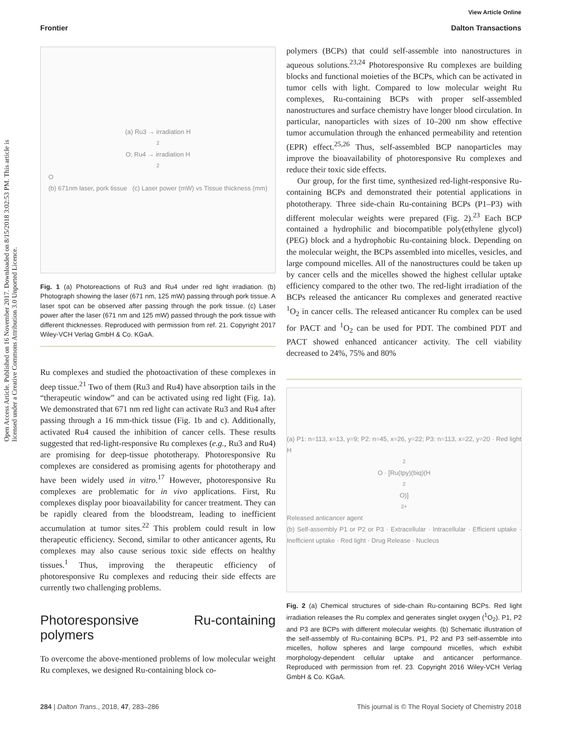View Article Online
Frontier Dalton Transactions
Open Access Article. Published on 16 November 2017. Downloaded on 8/15/2018 3:02:53 PM. This article is licensed under a Creative Commons Attribution 3.0 Unported Licence.
(a) Ru3 → irradiation H<sub>2</sub>O; Ru4 → irradiation H<sub>2</sub>O
(b) 671nm laser, pork tissue (c) Laser power (mW) vs Tissue thickness (mm)
Fig. 1 (a) Photoreactions of Ru3 and Ru4 under red light irradiation. (b) Photograph showing the laser (671 nm, 125 mW) passing through pork tissue. A laser spot can be observed after passing through the pork tissue. (c) Laser power after the laser (671 nm and 125 mW) passed through the pork tissue with different thicknesses. Reproduced with permission from ref. 21. Copyright 2017 Wiley-VCH Verlag GmbH & Co. KGaA.
Ru complexes and studied the photoactivation of these complexes in deep tissue.<sup>21</sup> Two of them (Ru3 and Ru4) have absorption tails in the “therapeutic window” and can be activated using red light (Fig. 1a). We demonstrated that 671 nm red light can activate Ru3 and Ru4 after passing through a 16 mm-thick tissue (Fig. 1b and c). Additionally, activated Ru4 caused the inhibition of cancer cells. These results suggested that red-light-responsive Ru complexes (e.g., Ru3 and Ru4) are promising for deep-tissue phototherapy. Photoresponsive Ru complexes are considered as promising agents for phototherapy and have been widely used in vitro.<sup>17</sup> However, photoresponsive Ru complexes are problematic for in vivo applications. First, Ru complexes display poor bioavailability for cancer treatment. They can be rapidly cleared from the bloodstream, leading to inefficient accumulation at tumor sites.<sup>22</sup> This problem could result in low therapeutic efficiency. Second, similar to other anticancer agents, Ru complexes may also cause serious toxic side effects on healthy tissues.<sup>1</sup> Thus, improving the therapeutic efficiency of photoresponsive Ru complexes and reducing their side effects are currently two challenging problems.
Photoresponsive Ru-containing polymers
To overcome the above-mentioned problems of low molecular weight Ru complexes, we designed Ru-containing block co-
polymers (BCPs) that could self-assemble into nanostructures in aqueous solutions.<sup>23,24</sup> Photoresponsive Ru complexes are building blocks and functional moieties of the BCPs, which can be activated in tumor cells with light. Compared to low molecular weight Ru complexes, Ru-containing BCPs with proper self-assembled nanostructures and surface chemistry have longer blood circulation. In particular, nanoparticles with sizes of 10–200 nm show effective tumor accumulation through the enhanced permeability and retention (EPR) effect.<sup>25,26</sup> Thus, self-assembled BCP nanoparticles may improve the bioavailability of photoresponsive Ru complexes and reduce their toxic side effects.
Our group, for the first time, synthesized red-light-responsive Ru-containing BCPs and demonstrated their potential applications in phototherapy. Three side-chain Ru-containing BCPs (P1–P3) with different molecular weights were prepared (Fig. 2).<sup>23</sup> Each BCP contained a hydrophilic and biocompatible poly(ethylene glycol) (PEG) block and a hydrophobic Ru-containing block. Depending on the molecular weight, the BCPs assembled into micelles, vesicles, and large compound micelles. All of the nanostructures could be taken up by cancer cells and the micelles showed the highest cellular uptake efficiency compared to the other two. The red-light irradiation of the BCPs released the anticancer Ru complexes and generated reactive <sup>1</sup>O<sub>2</sub> in cancer cells. The released anticancer Ru complex can be used for PACT and <sup>1</sup>O<sub>2</sub> can be used for PDT. The combined PDT and PACT showed enhanced anticancer activity. The cell viability decreased to 24%, 75% and 80%
(a) P1: n=113, x=13, y=9; P2: n=45, x=26, y=22; P3: n=113, x=22, y=20 · Red light H<sub>2</sub>O · [Ru(tpy)(biq)(H<sub>2</sub>O)]<sup>2+</sup> Released anticancer agent
(b) Self-assembly P1 or P2 or P3 · Extracellular · Intracellular · Efficient uptake · Inefficient uptake · Red light · Drug Release · Nucleus
Fig. 2 (a) Chemical structures of side-chain Ru-containing BCPs. Red light irradiation releases the Ru complex and generates singlet oxygen (<sup>1</sup>O<sub>2</sub>). P1, P2 and P3 are BCPs with different molecular weights. (b) Schematic illustration of the self-assembly of Ru-containing BCPs. P1, P2 and P3 self-assemble into micelles, hollow spheres and large compound micelles, which exhibit morphology-dependent cellular uptake and anticancer performance. Reproduced with permission from ref. 23. Copyright 2016 Wiley-VCH Verlag GmbH & Co. KGaA.
284 | Dalton Trans., 2018, 47, 283–286 This journal is © The Royal Society of Chemistry 2018